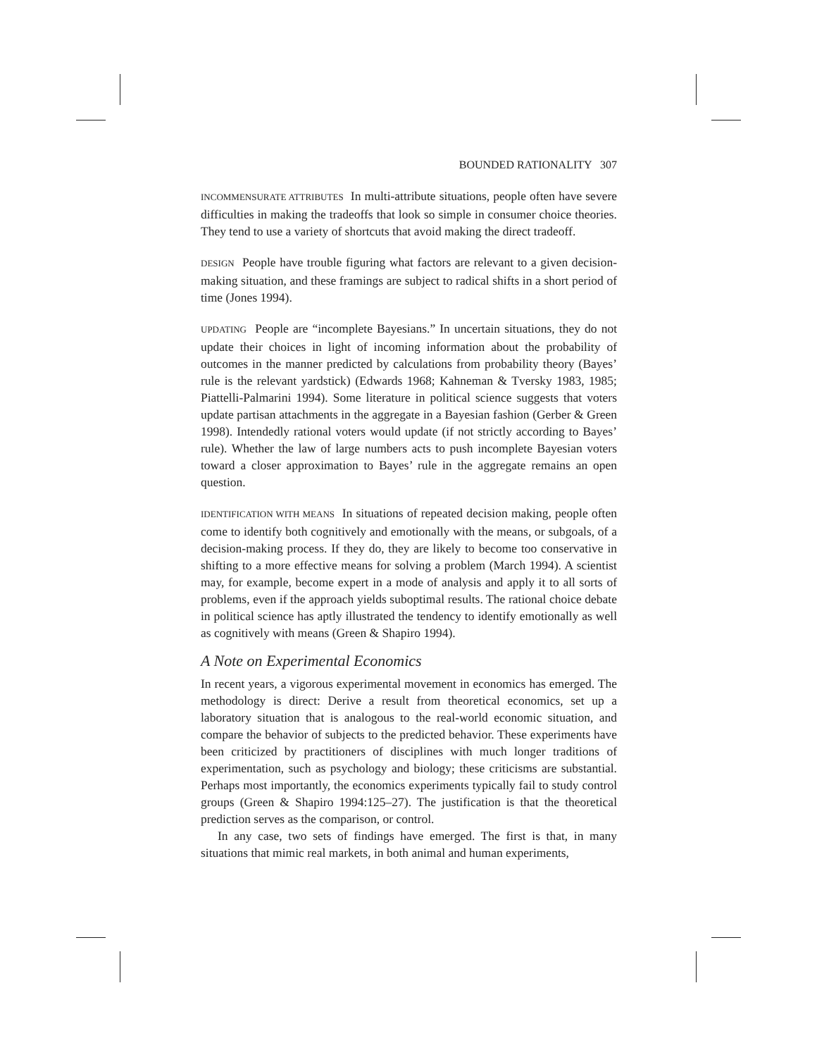BOUNDED RATIONALITY 307
INCOMMENSURATE ATTRIBUTES In multi-attribute situations, people often have severe difficulties in making the tradeoffs that look so simple in consumer choice theories. They tend to use a variety of shortcuts that avoid making the direct tradeoff.
DESIGN People have trouble figuring what factors are relevant to a given decision-making situation, and these framings are subject to radical shifts in a short period of time (Jones 1994).
UPDATING People are “incomplete Bayesians.” In uncertain situations, they do not update their choices in light of incoming information about the probability of outcomes in the manner predicted by calculations from probability theory (Bayes’ rule is the relevant yardstick) (Edwards 1968; Kahneman & Tversky 1983, 1985; Piattelli-Palmarini 1994). Some literature in political science suggests that voters update partisan attachments in the aggregate in a Bayesian fashion (Gerber & Green 1998). Intendedly rational voters would update (if not strictly according to Bayes’ rule). Whether the law of large numbers acts to push incomplete Bayesian voters toward a closer approximation to Bayes’ rule in the aggregate remains an open question.
IDENTIFICATION WITH MEANS In situations of repeated decision making, people often come to identify both cognitively and emotionally with the means, or subgoals, of a decision-making process. If they do, they are likely to become too conservative in shifting to a more effective means for solving a problem (March 1994). A scientist may, for example, become expert in a mode of analysis and apply it to all sorts of problems, even if the approach yields suboptimal results. The rational choice debate in political science has aptly illustrated the tendency to identify emotionally as well as cognitively with means (Green & Shapiro 1994).
A Note on Experimental Economics
In recent years, a vigorous experimental movement in economics has emerged. The methodology is direct: Derive a result from theoretical economics, set up a laboratory situation that is analogous to the real-world economic situation, and compare the behavior of subjects to the predicted behavior. These experiments have been criticized by practitioners of disciplines with much longer traditions of experimentation, such as psychology and biology; these criticisms are substantial. Perhaps most importantly, the economics experiments typically fail to study control groups (Green & Shapiro 1994:125–27). The justification is that the theoretical prediction serves as the comparison, or control.
In any case, two sets of findings have emerged. The first is that, in many situations that mimic real markets, in both animal and human experiments,